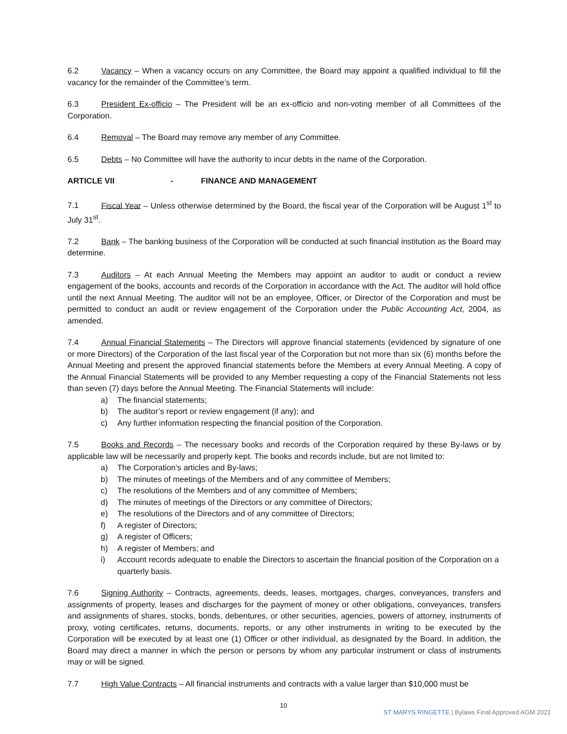6.2 Vacancy – When a vacancy occurs on any Committee, the Board may appoint a qualified individual to fill the vacancy for the remainder of the Committee’s term.
6.3 President Ex-officio – The President will be an ex-officio and non-voting member of all Committees of the Corporation.
6.4 Removal – The Board may remove any member of any Committee.
6.5 Debts – No Committee will have the authority to incur debts in the name of the Corporation.
ARTICLE VII - FINANCE AND MANAGEMENT
7.1 Fiscal Year – Unless otherwise determined by the Board, the fiscal year of the Corporation will be August 1<sup>st</sup> to July 31<sup>st</sup>.
7.2 Bank – The banking business of the Corporation will be conducted at such financial institution as the Board may determine.
7.3 Auditors – At each Annual Meeting the Members may appoint an auditor to audit or conduct a review engagement of the books, accounts and records of the Corporation in accordance with the Act. The auditor will hold office until the next Annual Meeting. The auditor will not be an employee, Officer, or Director of the Corporation and must be permitted to conduct an audit or review engagement of the Corporation under the Public Accounting Act, 2004, as amended.
7.4 Annual Financial Statements – The Directors will approve financial statements (evidenced by signature of one or more Directors) of the Corporation of the last fiscal year of the Corporation but not more than six (6) months before the Annual Meeting and present the approved financial statements before the Members at every Annual Meeting. A copy of the Annual Financial Statements will be provided to any Member requesting a copy of the Financial Statements not less than seven (7) days before the Annual Meeting. The Financial Statements will include:
a) The financial statements;
b) The auditor’s report or review engagement (if any); and
c) Any further information respecting the financial position of the Corporation.
7.5 Books and Records – The necessary books and records of the Corporation required by these By-laws or by applicable law will be necessarily and properly kept. The books and records include, but are not limited to:
a) The Corporation’s articles and By-laws;
b) The minutes of meetings of the Members and of any committee of Members;
c) The resolutions of the Members and of any committee of Members;
d) The minutes of meetings of the Directors or any committee of Directors;
e) The resolutions of the Directors and of any committee of Directors;
f) A register of Directors;
g) A register of Officers;
h) A register of Members; and
i) Account records adequate to enable the Directors to ascertain the financial position of the Corporation on a quarterly basis.
7.6 Signing Authority – Contracts, agreements, deeds, leases, mortgages, charges, conveyances, transfers and assignments of property, leases and discharges for the payment of money or other obligations, conveyances, transfers and assignments of shares, stocks, bonds, debentures, or other securities, agencies, powers of attorney, instruments of proxy, voting certificates, returns, documents, reports, or any other instruments in writing to be executed by the Corporation will be executed by at least one (1) Officer or other individual, as designated by the Board. In addition, the Board may direct a manner in which the person or persons by whom any particular instrument or class of instruments may or will be signed.
7.7 High Value Contracts – All financial instruments and contracts with a value larger than $10,000 must be
10
ST MARYS RINGETTE | Bylaws Final Approved AGM 2021